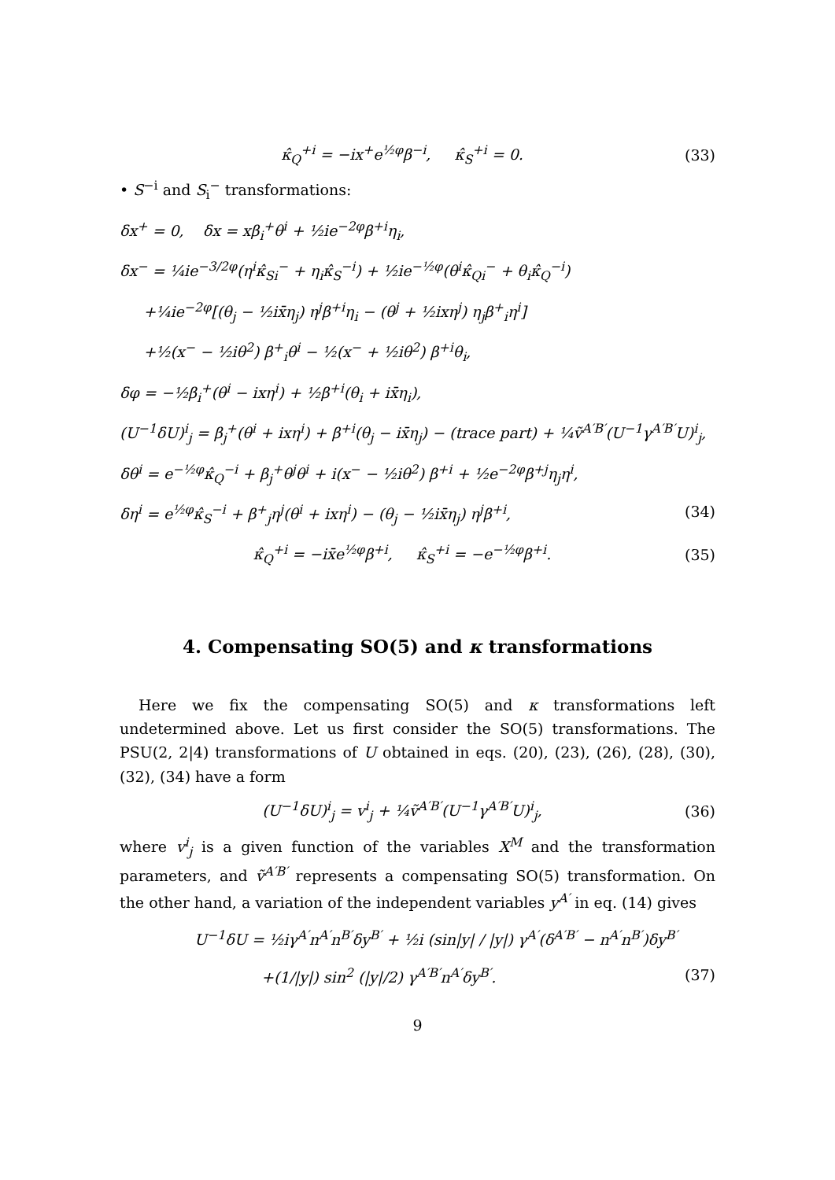κ̂<sub>Q</sub><sup>+i</sup> = −ix<sup>+</sup>e<sup>½φ</sup>β<sup>−i</sup>, κ̂<sub>S</sub><sup>+i</sup> = 0. (33)
• S<sup>−i</sup> and S<sub>i</sub><sup>−</sup> transformations:
δx<sup>+</sup> = 0, δx = xβ<sub>i</sub><sup>+</sup>θ<sup>i</sup> + ½ie<sup>−2φ</sup>β<sup>+i</sup>η<sub>i</sub>,
δx<sup>−</sup> = ¼ie<sup>−3/2φ</sup>(η<sup>i</sup>κ̂<sub>Si</sub><sup>−</sup> + η<sub>i</sub>κ̂<sub>S</sub><sup>−i</sup>) + ½ie<sup>−½φ</sup>(θ<sup>i</sup>κ̂<sub>Qi</sub><sup>−</sup> + θ<sub>i</sub>κ̂<sub>Q</sub><sup>−i</sup>)
+¼ie<sup>−2φ</sup>[(θ<sub>j</sub> − ½ix̄η<sub>j</sub>) η<sup>j</sup>β<sup>+i</sup>η<sub>i</sub> − (θ<sup>j</sup> + ½ixη<sup>j</sup>) η<sub>j</sub>β<sup>+</sup><sub>i</sub>η<sup>i</sup>]
+½(x<sup>−</sup> − ½iθ<sup>2</sup>) β<sup>+</sup><sub>i</sub>θ<sup>i</sup> − ½(x<sup>−</sup> + ½iθ<sup>2</sup>) β<sup>+i</sup>θ<sub>i</sub>,
δφ = −½β<sub>i</sub><sup>+</sup>(θ<sup>i</sup> − ixη<sup>i</sup>) + ½β<sup>+i</sup>(θ<sub>i</sub> + ix̄η<sub>i</sub>),
(U<sup>−1</sup>δU)<sup>i</sup><sub>j</sub> = β<sub>j</sub><sup>+</sup>(θ<sup>i</sup> + ixη<sup>i</sup>) + β<sup>+i</sup>(θ<sub>j</sub> − ix̄η<sub>j</sub>) − (trace part) + ¼ṽ<sup>A′B′</sup>(U<sup>−1</sup>γ<sup>A′B′</sup>U)<sup>i</sup><sub>j</sub>,
δθ<sup>i</sup> = e<sup>−½φ</sup>κ̂<sub>Q</sub><sup>−i</sup> + β<sub>j</sub><sup>+</sup>θ<sup>j</sup>θ<sup>i</sup> + i(x<sup>−</sup> − ½iθ<sup>2</sup>) β<sup>+i</sup> + ½e<sup>−2φ</sup>β<sup>+j</sup>η<sub>j</sub>η<sup>i</sup>,
δη<sup>i</sup> = e<sup>½φ</sup>κ̂<sub>S</sub><sup>−i</sup> + β<sup>+</sup><sub>j</sub>η<sup>j</sup>(θ<sup>i</sup> + ixη<sup>i</sup>) − (θ<sub>j</sub> − ½ix̄η<sub>j</sub>) η<sup>j</sup>β<sup>+i</sup>, (34)
κ̂<sub>Q</sub><sup>+i</sup> = −ix̄e<sup>½φ</sup>β<sup>+i</sup>, κ̂<sub>S</sub><sup>+i</sup> = −e<sup>−½φ</sup>β<sup>+i</sup>. (35)
4. Compensating SO(5) and κ transformations
Here we fix the compensating SO(5) and κ transformations left undetermined above. Let us first consider the SO(5) transformations. The PSU(2, 2|4) transformations of U obtained in eqs. (20), (23), (26), (28), (30), (32), (34) have a form
(U<sup>−1</sup>δU)<sup>i</sup><sub>j</sub> = v<sup>i</sup><sub>j</sub> + ¼ṽ<sup>A′B′</sup>(U<sup>−1</sup>γ<sup>A′B′</sup>U)<sup>i</sup><sub>j</sub>, (36)
where v<sup>i</sup><sub>j</sub> is a given function of the variables X<sup>M</sup> and the transformation parameters, and ṽ<sup>A′B′</sup> represents a compensating SO(5) transformation. On the other hand, a variation of the independent variables y<sup>A′</sup> in eq. (14) gives
U<sup>−1</sup>δU = ½iγ<sup>A′</sup>n<sup>A′</sup>n<sup>B′</sup>δy<sup>B′</sup> + ½i (sin|y| / |y|) γ<sup>A′</sup>(δ<sup>A′B′</sup> − n<sup>A′</sup>n<sup>B′</sup>)δy<sup>B′</sup>
+(1/|y|) sin<sup>2</sup> (|y|/2) γ<sup>A′B′</sup>n<sup>A′</sup>δy<sup>B′</sup>. (37)
9